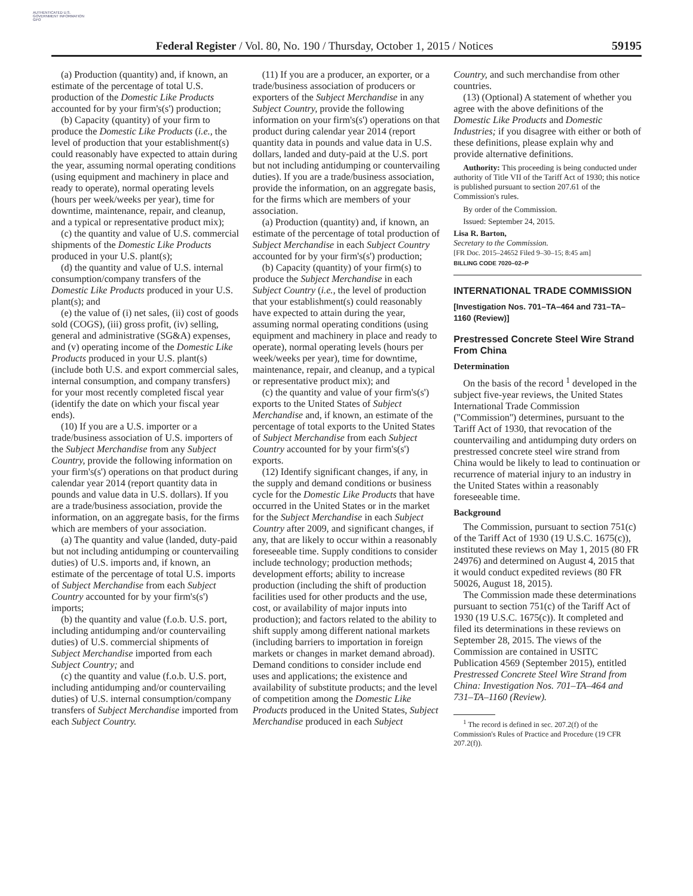AUTHENTICATED U.S. GOVERNMENT INFORMATION GPO
Federal Register / Vol. 80, No. 190 / Thursday, October 1, 2015 / Notices 59195
(a) Production (quantity) and, if known, an estimate of the percentage of total U.S. production of the Domestic Like Products accounted for by your firm's(s') production;
(b) Capacity (quantity) of your firm to produce the Domestic Like Products (i.e., the level of production that your establishment(s) could reasonably have expected to attain during the year, assuming normal operating conditions (using equipment and machinery in place and ready to operate), normal operating levels (hours per week/weeks per year), time for downtime, maintenance, repair, and cleanup, and a typical or representative product mix);
(c) the quantity and value of U.S. commercial shipments of the Domestic Like Products produced in your U.S. plant(s);
(d) the quantity and value of U.S. internal consumption/company transfers of the Domestic Like Products produced in your U.S. plant(s); and
(e) the value of (i) net sales, (ii) cost of goods sold (COGS), (iii) gross profit, (iv) selling, general and administrative (SG&A) expenses, and (v) operating income of the Domestic Like Products produced in your U.S. plant(s) (include both U.S. and export commercial sales, internal consumption, and company transfers) for your most recently completed fiscal year (identify the date on which your fiscal year ends).
(10) If you are a U.S. importer or a trade/business association of U.S. importers of the Subject Merchandise from any Subject Country, provide the following information on your firm's(s') operations on that product during calendar year 2014 (report quantity data in pounds and value data in U.S. dollars). If you are a trade/business association, provide the information, on an aggregate basis, for the firms which are members of your association.
(a) The quantity and value (landed, duty-paid but not including antidumping or countervailing duties) of U.S. imports and, if known, an estimate of the percentage of total U.S. imports of Subject Merchandise from each Subject Country accounted for by your firm's(s') imports;
(b) the quantity and value (f.o.b. U.S. port, including antidumping and/or countervailing duties) of U.S. commercial shipments of Subject Merchandise imported from each Subject Country; and
(c) the quantity and value (f.o.b. U.S. port, including antidumping and/or countervailing duties) of U.S. internal consumption/company transfers of Subject Merchandise imported from each Subject Country.
(11) If you are a producer, an exporter, or a trade/business association of producers or exporters of the Subject Merchandise in any Subject Country, provide the following information on your firm's(s') operations on that product during calendar year 2014 (report quantity data in pounds and value data in U.S. dollars, landed and duty-paid at the U.S. port but not including antidumping or countervailing duties). If you are a trade/business association, provide the information, on an aggregate basis, for the firms which are members of your association.
(a) Production (quantity) and, if known, an estimate of the percentage of total production of Subject Merchandise in each Subject Country accounted for by your firm's(s') production;
(b) Capacity (quantity) of your firm(s) to produce the Subject Merchandise in each Subject Country (i.e., the level of production that your establishment(s) could reasonably have expected to attain during the year, assuming normal operating conditions (using equipment and machinery in place and ready to operate), normal operating levels (hours per week/weeks per year), time for downtime, maintenance, repair, and cleanup, and a typical or representative product mix); and
(c) the quantity and value of your firm's(s') exports to the United States of Subject Merchandise and, if known, an estimate of the percentage of total exports to the United States of Subject Merchandise from each Subject Country accounted for by your firm's(s') exports.
(12) Identify significant changes, if any, in the supply and demand conditions or business cycle for the Domestic Like Products that have occurred in the United States or in the market for the Subject Merchandise in each Subject Country after 2009, and significant changes, if any, that are likely to occur within a reasonably foreseeable time. Supply conditions to consider include technology; production methods; development efforts; ability to increase production (including the shift of production facilities used for other products and the use, cost, or availability of major inputs into production); and factors related to the ability to shift supply among different national markets (including barriers to importation in foreign markets or changes in market demand abroad). Demand conditions to consider include end uses and applications; the existence and availability of substitute products; and the level of competition among the Domestic Like Products produced in the United States, Subject Merchandise produced in each Subject
Country, and such merchandise from other countries.
(13) (Optional) A statement of whether you agree with the above definitions of the Domestic Like Products and Domestic Industries; if you disagree with either or both of these definitions, please explain why and provide alternative definitions.
Authority: This proceeding is being conducted under authority of Title VII of the Tariff Act of 1930; this notice is published pursuant to section 207.61 of the Commission's rules.
By order of the Commission.
Issued: September 24, 2015.
Lisa R. Barton,
Secretary to the Commission.
[FR Doc. 2015–24652 Filed 9–30–15; 8:45 am]
BILLING CODE 7020–02–P
INTERNATIONAL TRADE COMMISSION
[Investigation Nos. 701–TA–464 and 731–TA–1160 (Review)]
Prestressed Concrete Steel Wire Strand From China
Determination
On the basis of the record <sup>1</sup> developed in the subject five-year reviews, the United States International Trade Commission (''Commission'') determines, pursuant to the Tariff Act of 1930, that revocation of the countervailing and antidumping duty orders on prestressed concrete steel wire strand from China would be likely to lead to continuation or recurrence of material injury to an industry in the United States within a reasonably foreseeable time.
Background
The Commission, pursuant to section 751(c) of the Tariff Act of 1930 (19 U.S.C. 1675(c)), instituted these reviews on May 1, 2015 (80 FR 24976) and determined on August 4, 2015 that it would conduct expedited reviews (80 FR 50026, August 18, 2015).
The Commission made these determinations pursuant to section 751(c) of the Tariff Act of 1930 (19 U.S.C. 1675(c)). It completed and filed its determinations in these reviews on September 28, 2015. The views of the Commission are contained in USITC Publication 4569 (September 2015), entitled Prestressed Concrete Steel Wire Strand from China: Investigation Nos. 701–TA–464 and 731–TA–1160 (Review).
<sup>1</sup> The record is defined in sec. 207.2(f) of the Commission's Rules of Practice and Procedure (19 CFR 207.2(f)).